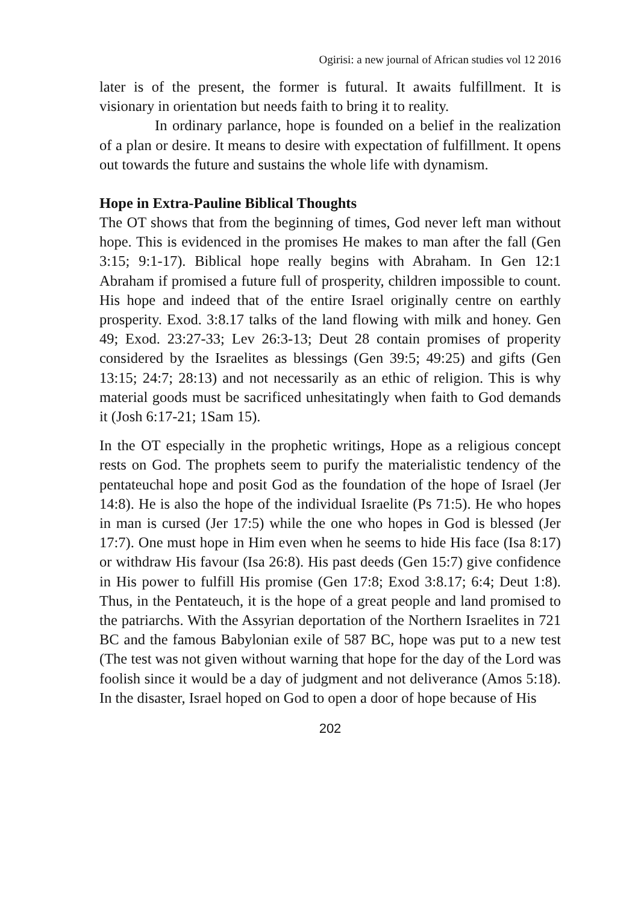Ogirisi: a new journal of African studies vol 12 2016
later is of the present, the former is futural. It awaits fulfillment. It is visionary in orientation but needs faith to bring it to reality.
In ordinary parlance, hope is founded on a belief in the realization of a plan or desire. It means to desire with expectation of fulfillment. It opens out towards the future and sustains the whole life with dynamism.
Hope in Extra-Pauline Biblical Thoughts
The OT shows that from the beginning of times, God never left man without hope. This is evidenced in the promises He makes to man after the fall (Gen 3:15; 9:1-17). Biblical hope really begins with Abraham. In Gen 12:1 Abraham if promised a future full of prosperity, children impossible to count. His hope and indeed that of the entire Israel originally centre on earthly prosperity. Exod. 3:8.17 talks of the land flowing with milk and honey. Gen 49; Exod. 23:27-33; Lev 26:3-13; Deut 28 contain promises of properity considered by the Israelites as blessings (Gen 39:5; 49:25) and gifts (Gen 13:15; 24:7; 28:13) and not necessarily as an ethic of religion. This is why material goods must be sacrificed unhesitatingly when faith to God demands it (Josh 6:17-21; 1Sam 15).
In the OT especially in the prophetic writings, Hope as a religious concept rests on God. The prophets seem to purify the materialistic tendency of the pentateuchal hope and posit God as the foundation of the hope of Israel (Jer 14:8). He is also the hope of the individual Israelite (Ps 71:5). He who hopes in man is cursed (Jer 17:5) while the one who hopes in God is blessed (Jer 17:7). One must hope in Him even when he seems to hide His face (Isa 8:17) or withdraw His favour (Isa 26:8). His past deeds (Gen 15:7) give confidence in His power to fulfill His promise (Gen 17:8; Exod 3:8.17; 6:4; Deut 1:8). Thus, in the Pentateuch, it is the hope of a great people and land promised to the patriarchs. With the Assyrian deportation of the Northern Israelites in 721 BC and the famous Babylonian exile of 587 BC, hope was put to a new test (The test was not given without warning that hope for the day of the Lord was foolish since it would be a day of judgment and not deliverance (Amos 5:18). In the disaster, Israel hoped on God to open a door of hope because of His
202